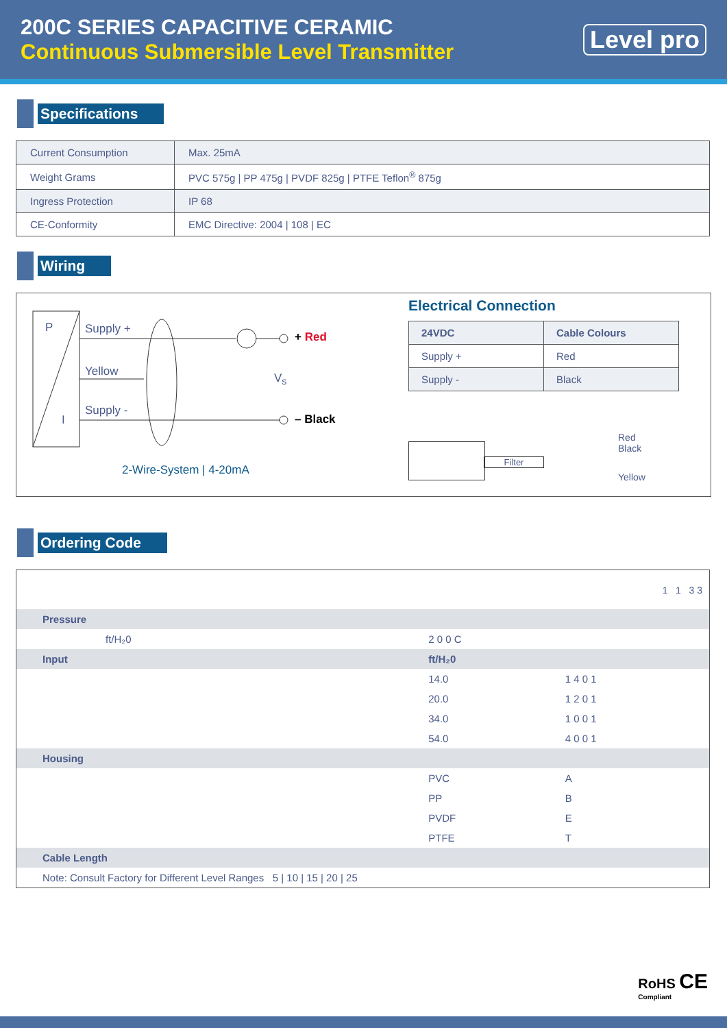200C SERIES CAPACITIVE CERAMIC
Continuous Submersible Level Transmitter
Level pro
Specifications
| Current Consumption | Max. 25mA |
| Weight Grams | PVC 575g / PP 475g / PVDF 825g / PTFE Teflon<sup>®</sup> 875g |
| Ingress Protection | IP 68 |
| CE-Conformity | EMC Directive: 2004 / 108 / EC |
Wiring
P
Supply +
Yellow
Supply -
I
V<sub>s</sub>
+ Red
– Black
2-Wire-System | 4-20mA
Electrical Connection
| 24VDC | Cable Colours |
| Supply + | Red |
| Supply - | Black |
Filter
Red
Black
Yellow
Ordering Code
| 1 1 3 3 | | |
| Pressure | | |
| ft/H₂0 | 2 0 0 C | |
| Input | ft/H₂0 | |
| | 14.0 | 1 4 0 1 |
| | 20.0 | 1 2 0 1 |
| | 34.0 | 1 0 0 1 |
| | 54.0 | 4 0 0 1 |
| Housing | | |
| | PVC | A |
| | PP | B |
| | PVDF | E |
| | PTFE | T |
| Cable Length | | |
| Note: Consult Factory for Different Level Ranges 5 / 10 / 15 / 20 / 25 | | |
RoHS CE
Compliant